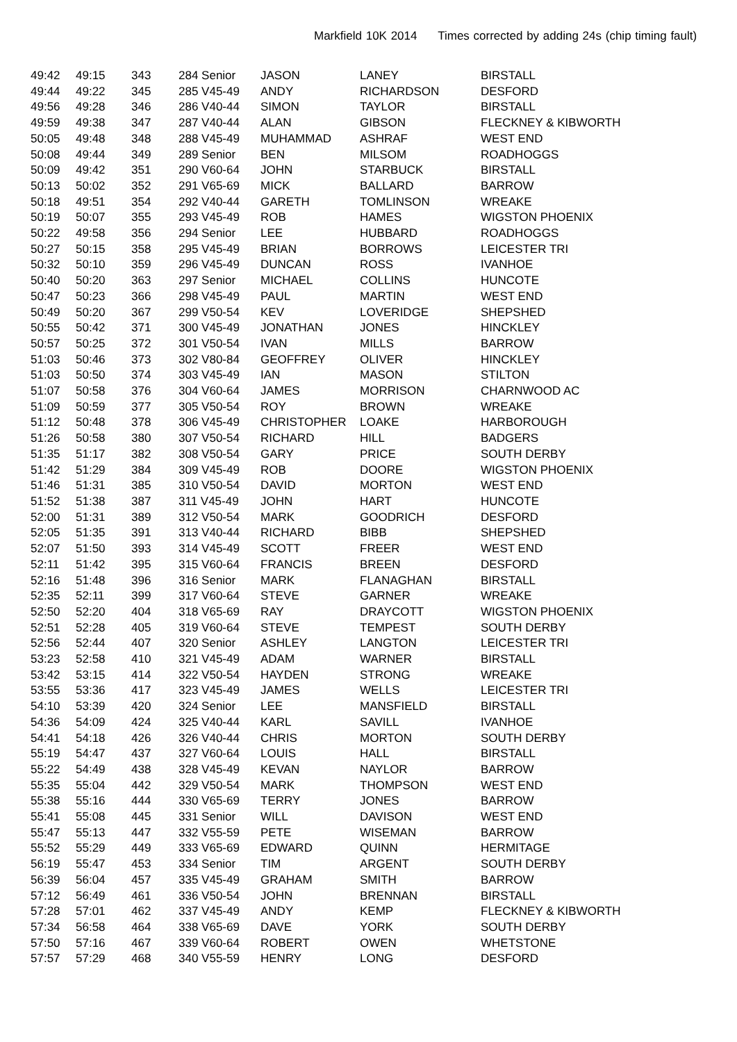Markfield 10K 2014 Times corrected by adding 24s (chip timing fault)
| 49:42 | 49:15 | 343 | 284 Senior | JASON | LANEY | BIRSTALL |
| 49:44 | 49:22 | 345 | 285 V45-49 | ANDY | RICHARDSON | DESFORD |
| 49:56 | 49:28 | 346 | 286 V40-44 | SIMON | TAYLOR | BIRSTALL |
| 49:59 | 49:38 | 347 | 287 V40-44 | ALAN | GIBSON | FLECKNEY & KIBWORTH |
| 50:05 | 49:48 | 348 | 288 V45-49 | MUHAMMAD | ASHRAF | WEST END |
| 50:08 | 49:44 | 349 | 289 Senior | BEN | MILSOM | ROADHOGGS |
| 50:09 | 49:42 | 351 | 290 V60-64 | JOHN | STARBUCK | BIRSTALL |
| 50:13 | 50:02 | 352 | 291 V65-69 | MICK | BALLARD | BARROW |
| 50:18 | 49:51 | 354 | 292 V40-44 | GARETH | TOMLINSON | WREAKE |
| 50:19 | 50:07 | 355 | 293 V45-49 | ROB | HAMES | WIGSTON PHOENIX |
| 50:22 | 49:58 | 356 | 294 Senior | LEE | HUBBARD | ROADHOGGS |
| 50:27 | 50:15 | 358 | 295 V45-49 | BRIAN | BORROWS | LEICESTER TRI |
| 50:32 | 50:10 | 359 | 296 V45-49 | DUNCAN | ROSS | IVANHOE |
| 50:40 | 50:20 | 363 | 297 Senior | MICHAEL | COLLINS | HUNCOTE |
| 50:47 | 50:23 | 366 | 298 V45-49 | PAUL | MARTIN | WEST END |
| 50:49 | 50:20 | 367 | 299 V50-54 | KEV | LOVERIDGE | SHEPSHED |
| 50:55 | 50:42 | 371 | 300 V45-49 | JONATHAN | JONES | HINCKLEY |
| 50:57 | 50:25 | 372 | 301 V50-54 | IVAN | MILLS | BARROW |
| 51:03 | 50:46 | 373 | 302 V80-84 | GEOFFREY | OLIVER | HINCKLEY |
| 51:03 | 50:50 | 374 | 303 V45-49 | IAN | MASON | STILTON |
| 51:07 | 50:58 | 376 | 304 V60-64 | JAMES | MORRISON | CHARNWOOD AC |
| 51:09 | 50:59 | 377 | 305 V50-54 | ROY | BROWN | WREAKE |
| 51:12 | 50:48 | 378 | 306 V45-49 | CHRISTOPHER | LOAKE | HARBOROUGH |
| 51:26 | 50:58 | 380 | 307 V50-54 | RICHARD | HILL | BADGERS |
| 51:35 | 51:17 | 382 | 308 V50-54 | GARY | PRICE | SOUTH DERBY |
| 51:42 | 51:29 | 384 | 309 V45-49 | ROB | DOORE | WIGSTON PHOENIX |
| 51:46 | 51:31 | 385 | 310 V50-54 | DAVID | MORTON | WEST END |
| 51:52 | 51:38 | 387 | 311 V45-49 | JOHN | HART | HUNCOTE |
| 52:00 | 51:31 | 389 | 312 V50-54 | MARK | GOODRICH | DESFORD |
| 52:05 | 51:35 | 391 | 313 V40-44 | RICHARD | BIBB | SHEPSHED |
| 52:07 | 51:50 | 393 | 314 V45-49 | SCOTT | FREER | WEST END |
| 52:11 | 51:42 | 395 | 315 V60-64 | FRANCIS | BREEN | DESFORD |
| 52:16 | 51:48 | 396 | 316 Senior | MARK | FLANAGHAN | BIRSTALL |
| 52:35 | 52:11 | 399 | 317 V60-64 | STEVE | GARNER | WREAKE |
| 52:50 | 52:20 | 404 | 318 V65-69 | RAY | DRAYCOTT | WIGSTON PHOENIX |
| 52:51 | 52:28 | 405 | 319 V60-64 | STEVE | TEMPEST | SOUTH DERBY |
| 52:56 | 52:44 | 407 | 320 Senior | ASHLEY | LANGTON | LEICESTER TRI |
| 53:23 | 52:58 | 410 | 321 V45-49 | ADAM | WARNER | BIRSTALL |
| 53:42 | 53:15 | 414 | 322 V50-54 | HAYDEN | STRONG | WREAKE |
| 53:55 | 53:36 | 417 | 323 V45-49 | JAMES | WELLS | LEICESTER TRI |
| 54:10 | 53:39 | 420 | 324 Senior | LEE | MANSFIELD | BIRSTALL |
| 54:36 | 54:09 | 424 | 325 V40-44 | KARL | SAVILL | IVANHOE |
| 54:41 | 54:18 | 426 | 326 V40-44 | CHRIS | MORTON | SOUTH DERBY |
| 55:19 | 54:47 | 437 | 327 V60-64 | LOUIS | HALL | BIRSTALL |
| 55:22 | 54:49 | 438 | 328 V45-49 | KEVAN | NAYLOR | BARROW |
| 55:35 | 55:04 | 442 | 329 V50-54 | MARK | THOMPSON | WEST END |
| 55:38 | 55:16 | 444 | 330 V65-69 | TERRY | JONES | BARROW |
| 55:41 | 55:08 | 445 | 331 Senior | WILL | DAVISON | WEST END |
| 55:47 | 55:13 | 447 | 332 V55-59 | PETE | WISEMAN | BARROW |
| 55:52 | 55:29 | 449 | 333 V65-69 | EDWARD | QUINN | HERMITAGE |
| 56:19 | 55:47 | 453 | 334 Senior | TIM | ARGENT | SOUTH DERBY |
| 56:39 | 56:04 | 457 | 335 V45-49 | GRAHAM | SMITH | BARROW |
| 57:12 | 56:49 | 461 | 336 V50-54 | JOHN | BRENNAN | BIRSTALL |
| 57:28 | 57:01 | 462 | 337 V45-49 | ANDY | KEMP | FLECKNEY & KIBWORTH |
| 57:34 | 56:58 | 464 | 338 V65-69 | DAVE | YORK | SOUTH DERBY |
| 57:50 | 57:16 | 467 | 339 V60-64 | ROBERT | OWEN | WHETSTONE |
| 57:57 | 57:29 | 468 | 340 V55-59 | HENRY | LONG | DESFORD |